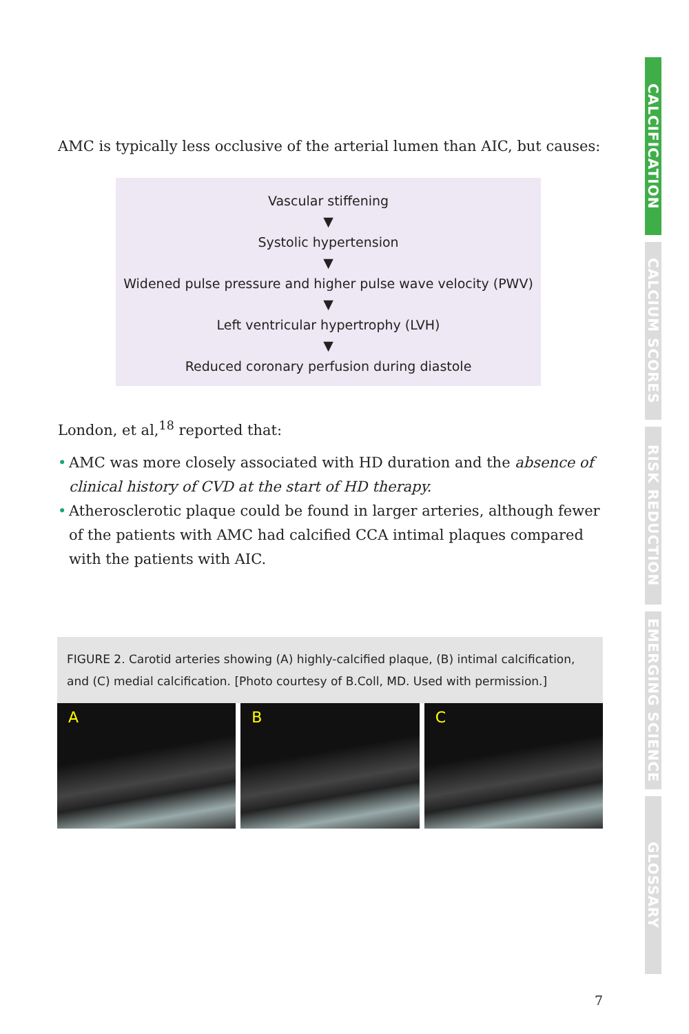AMC is typically less occlusive of the arterial lumen than AIC, but causes:
Vascular stiffening
▼
Systolic hypertension
▼
Widened pulse pressure and higher pulse wave velocity (PWV)
▼
Left ventricular hypertrophy (LVH)
▼
Reduced coronary perfusion during diastole
London, et al,<sup>18</sup> reported that:
• AMC was more closely associated with HD duration and the absence of clinical history of CVD at the start of HD therapy.
• Atherosclerotic plaque could be found in larger arteries, although fewer of the patients with AMC had calcified CCA intimal plaques compared with the patients with AIC.
FIGURE 2. Carotid arteries showing (A) highly-calcified plaque, (B) intimal calcification, and (C) medial calcification. [Photo courtesy of B.Coll, MD. Used with permission.]
A B C
CALCIFICATION
CALCIUM SCORES
RISK REDUCTION
EMERGING SCIENCE
GLOSSARY
7